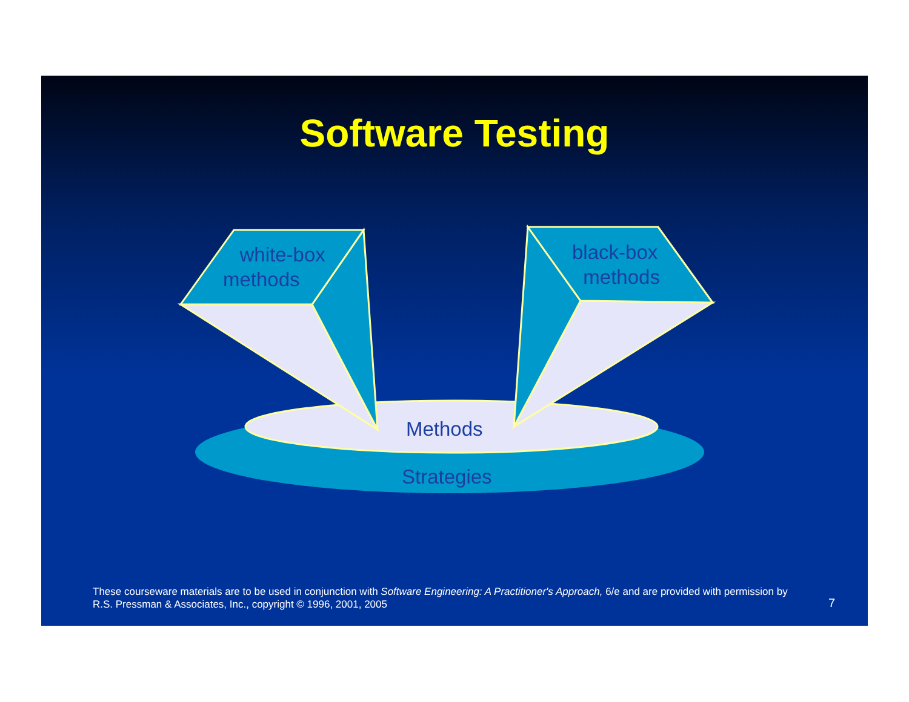Software Testing
white-box
methods
black-box
methods
Methods
Strategies
These courseware materials are to be used in conjunction with Software Engineering: A Practitioner's Approach, 6/e and are provided with permission by R.S. Pressman & Associates, Inc., copyright © 1996, 2001, 2005
7